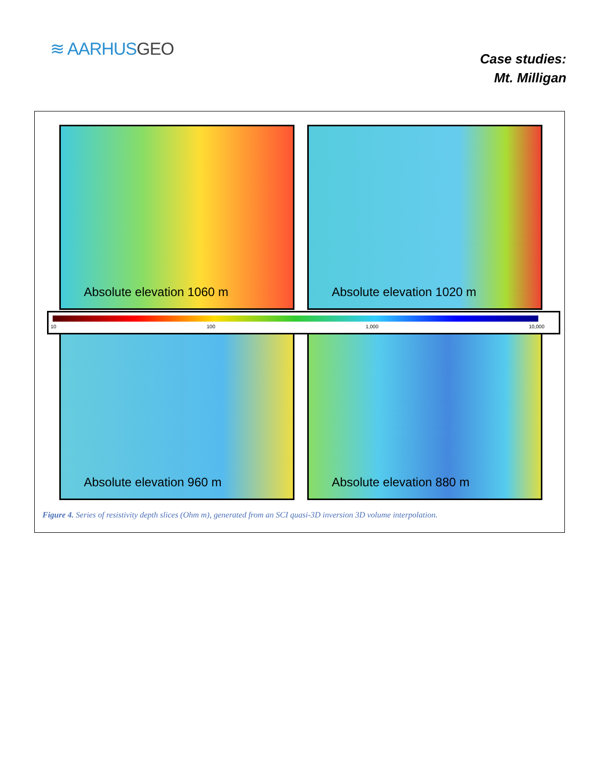≋ AARHUSGEO
Case studies:
Mt. Milligan
Absolute elevation 1060 m Absolute elevation 1020 m
Absolute elevation 960 m Absolute elevation 880 m
10 100 1,000 10,000
Figure 4. Series of resistivity depth slices (Ohm m), generated from an SCI quasi-3D inversion 3D volume interpolation.